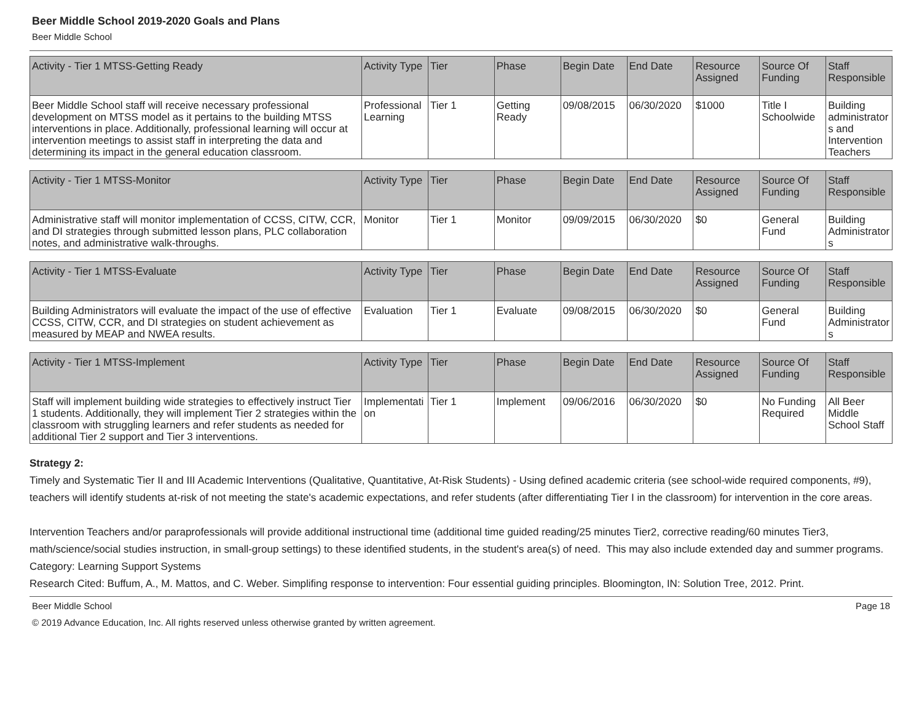Beer Middle School 2019-2020 Goals and Plans
Beer Middle School
| Activity - Tier 1 MTSS-Getting Ready | Activity Type | Tier | Phase | Begin Date | End Date | Resource Assigned | Source Of Funding | Staff Responsible |
| --- | --- | --- | --- | --- | --- | --- | --- | --- |
| Beer Middle School staff will receive necessary professional development on MTSS model as it pertains to the building MTSS interventions in place. Additionally, professional learning will occur at intervention meetings to assist staff in interpreting the data and determining its impact in the general education classroom. | Professional Learning | Tier 1 | Getting Ready | 09/08/2015 | 06/30/2020 | $1000 | Title I Schoolwide | Building administrators and Intervention Teachers |
| Activity - Tier 1 MTSS-Monitor | Activity Type | Tier | Phase | Begin Date | End Date | Resource Assigned | Source Of Funding | Staff Responsible |
| --- | --- | --- | --- | --- | --- | --- | --- | --- |
| Administrative staff will monitor implementation of CCSS, CITW, CCR, and DI strategies through submitted lesson plans, PLC collaboration notes, and administrative walk-throughs. | Monitor | Tier 1 | Monitor | 09/09/2015 | 06/30/2020 | $0 | General Fund | Building Administrators |
| Activity - Tier 1 MTSS-Evaluate | Activity Type | Tier | Phase | Begin Date | End Date | Resource Assigned | Source Of Funding | Staff Responsible |
| --- | --- | --- | --- | --- | --- | --- | --- | --- |
| Building Administrators will evaluate the impact of the use of effective CCSS, CITW, CCR, and DI strategies on student achievement as measured by MEAP and NWEA results. | Evaluation | Tier 1 | Evaluate | 09/08/2015 | 06/30/2020 | $0 | General Fund | Building Administrators |
| Activity - Tier 1 MTSS-Implement | Activity Type | Tier | Phase | Begin Date | End Date | Resource Assigned | Source Of Funding | Staff Responsible |
| --- | --- | --- | --- | --- | --- | --- | --- | --- |
| Staff will implement building wide strategies to effectively instruct Tier 1 students. Additionally, they will implement Tier 2 strategies within the classroom with struggling learners and refer students as needed for additional Tier 2 support and Tier 3 interventions. | Implementation | Tier 1 | Implement | 09/06/2016 | 06/30/2020 | $0 | No Funding Required | All Beer Middle School Staff |
Strategy 2:
Timely and Systematic Tier II and III Academic Interventions (Qualitative, Quantitative, At-Risk Students) - Using defined academic criteria (see school-wide required components, #9), teachers will identify students at-risk of not meeting the state's academic expectations, and refer students (after differentiating Tier I in the classroom) for intervention in the core areas.
Intervention Teachers and/or paraprofessionals will provide additional instructional time (additional time guided reading/25 minutes Tier2, corrective reading/60 minutes Tier3, math/science/social studies instruction, in small-group settings) to these identified students, in the student's area(s) of need. This may also include extended day and summer programs.
Category: Learning Support Systems
Research Cited: Buffum, A., M. Mattos, and C. Weber. Simplifing response to intervention: Four essential guiding principles. Bloomington, IN: Solution Tree, 2012. Print.
Beer Middle School Page 18
© 2019 Advance Education, Inc. All rights reserved unless otherwise granted by written agreement.